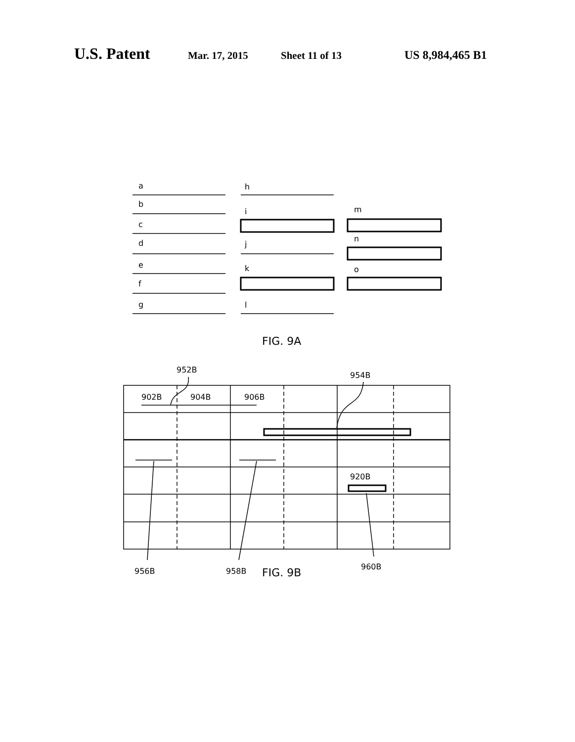U.S. Patent Mar. 17, 2015 Sheet 11 of 13 US 8,984,465 B1
a
b
c
d
e
f
g
h
i
j
k
l
m
n
o
FIG. 9A
952B
954B
902B
904B
906B
920B
956B
958B
960B
FIG. 9B